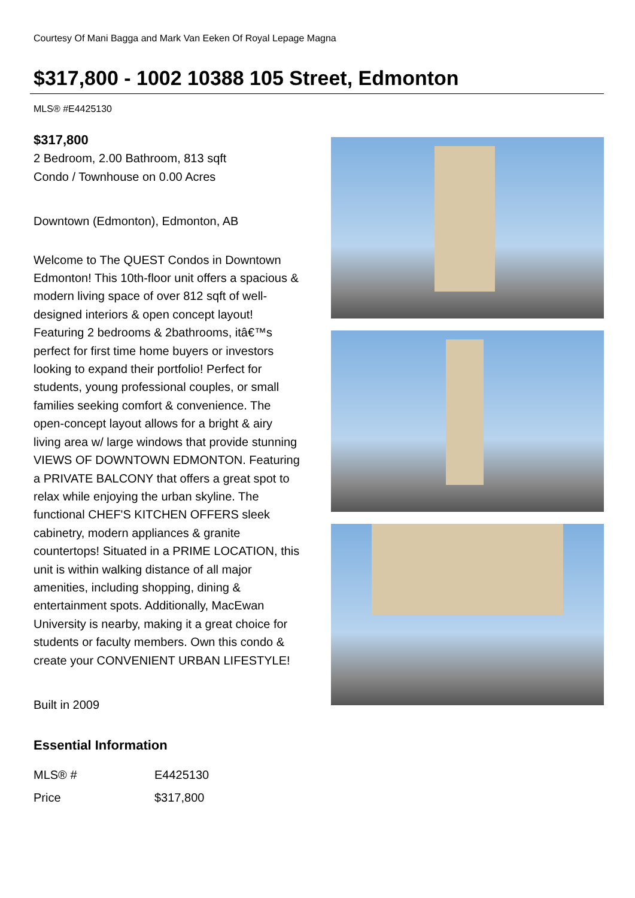Courtesy Of Mani Bagga and Mark Van Eeken Of Royal Lepage Magna
$317,800 - 1002 10388 105 Street, Edmonton
MLS® #E4425130
$317,800
2 Bedroom, 2.00 Bathroom, 813 sqft
Condo / Townhouse on 0.00 Acres
Downtown (Edmonton), Edmonton, AB
Welcome to The QUEST Condos in Downtown Edmonton! This 10th-floor unit offers a spacious & modern living space of over 812 sqft of well-designed interiors & open concept layout! Featuring 2 bedrooms & 2bathrooms, itâ€™s perfect for first time home buyers or investors looking to expand their portfolio! Perfect for students, young professional couples, or small families seeking comfort & convenience. The open-concept layout allows for a bright & airy living area w/ large windows that provide stunning VIEWS OF DOWNTOWN EDMONTON. Featuring a PRIVATE BALCONY that offers a great spot to relax while enjoying the urban skyline. The functional CHEF'S KITCHEN OFFERS sleek cabinetry, modern appliances & granite countertops! Situated in a PRIME LOCATION, this unit is within walking distance of all major amenities, including shopping, dining & entertainment spots. Additionally, MacEwan University is nearby, making it a great choice for students or faculty members. Own this condo & create your CONVENIENT URBAN LIFESTYLE!
Built in 2009
Essential Information
| MLS® # | E4425130 |
| Price | $317,800 |